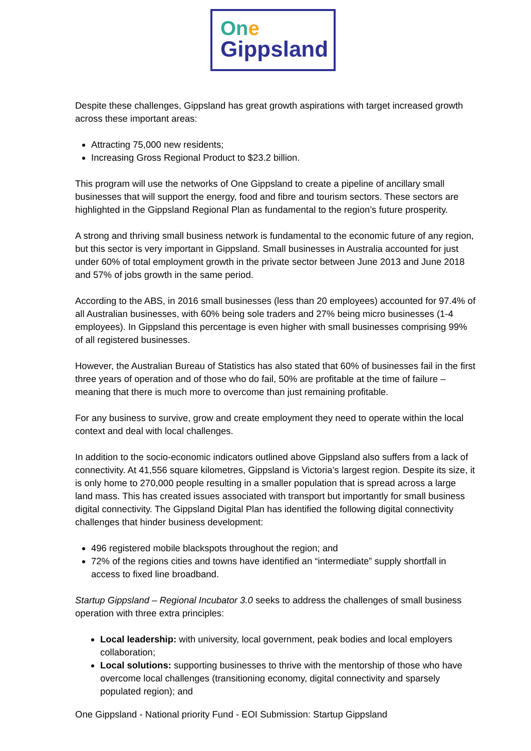One
Gippsland
Despite these challenges, Gippsland has great growth aspirations with target increased growth across these important areas:
Attracting 75,000 new residents;
Increasing Gross Regional Product to $23.2 billion.
This program will use the networks of One Gippsland to create a pipeline of ancillary small businesses that will support the energy, food and fibre and tourism sectors. These sectors are highlighted in the Gippsland Regional Plan as fundamental to the region’s future prosperity.
A strong and thriving small business network is fundamental to the economic future of any region, but this sector is very important in Gippsland. Small businesses in Australia accounted for just under 60% of total employment growth in the private sector between June 2013 and June 2018 and 57% of jobs growth in the same period.
According to the ABS, in 2016 small businesses (less than 20 employees) accounted for 97.4% of all Australian businesses, with 60% being sole traders and 27% being micro businesses (1-4 employees). In Gippsland this percentage is even higher with small businesses comprising 99% of all registered businesses.
However, the Australian Bureau of Statistics has also stated that 60% of businesses fail in the first three years of operation and of those who do fail, 50% are profitable at the time of failure – meaning that there is much more to overcome than just remaining profitable.
For any business to survive, grow and create employment they need to operate within the local context and deal with local challenges.
In addition to the socio-economic indicators outlined above Gippsland also suffers from a lack of connectivity. At 41,556 square kilometres, Gippsland is Victoria’s largest region. Despite its size, it is only home to 270,000 people resulting in a smaller population that is spread across a large land mass. This has created issues associated with transport but importantly for small business digital connectivity. The Gippsland Digital Plan has identified the following digital connectivity challenges that hinder business development:
496 registered mobile blackspots throughout the region; and
72% of the regions cities and towns have identified an “intermediate” supply shortfall in access to fixed line broadband.
Startup Gippsland – Regional Incubator 3.0 seeks to address the challenges of small business operation with three extra principles:
Local leadership: with university, local government, peak bodies and local employers collaboration;
Local solutions: supporting businesses to thrive with the mentorship of those who have overcome local challenges (transitioning economy, digital connectivity and sparsely populated region); and
One Gippsland - National priority Fund - EOI Submission: Startup Gippsland